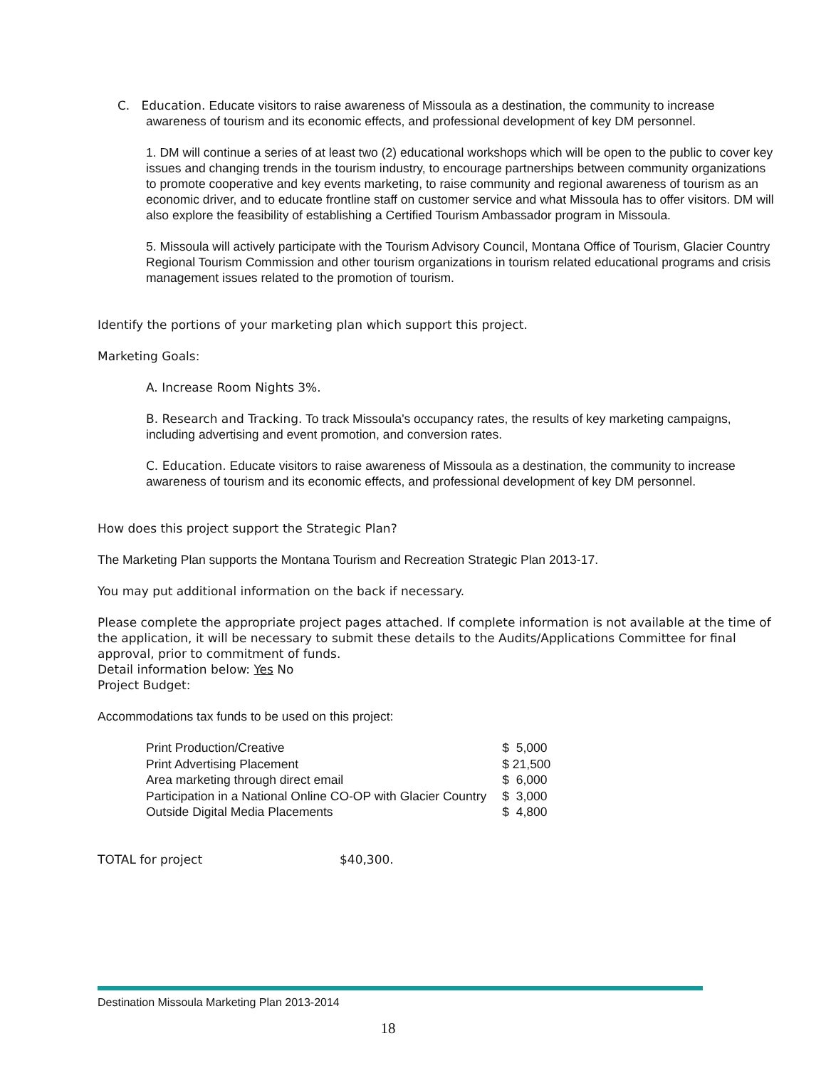C. Education. Educate visitors to raise awareness of Missoula as a destination, the community to increase awareness of tourism and its economic effects, and professional development of key DM personnel.
1. DM will continue a series of at least two (2) educational workshops which will be open to the public to cover key issues and changing trends in the tourism industry, to encourage partnerships between community organizations to promote cooperative and key events marketing, to raise community and regional awareness of tourism as an economic driver, and to educate frontline staff on customer service and what Missoula has to offer visitors. DM will also explore the feasibility of establishing a Certified Tourism Ambassador program in Missoula.
5. Missoula will actively participate with the Tourism Advisory Council, Montana Office of Tourism, Glacier Country Regional Tourism Commission and other tourism organizations in tourism related educational programs and crisis management issues related to the promotion of tourism.
Identify the portions of your marketing plan which support this project.
Marketing Goals:
A. Increase Room Nights 3%.
B. Research and Tracking. To track Missoula's occupancy rates, the results of key marketing campaigns, including advertising and event promotion, and conversion rates.
C. Education. Educate visitors to raise awareness of Missoula as a destination, the community to increase awareness of tourism and its economic effects, and professional development of key DM personnel.
How does this project support the Strategic Plan?
The Marketing Plan supports the Montana Tourism and Recreation Strategic Plan 2013-17.
You may put additional information on the back if necessary.
Please complete the appropriate project pages attached. If complete information is not available at the time of the application, it will be necessary to submit these details to the Audits/Applications Committee for final approval, prior to commitment of funds.
Detail information below: Yes No
Project Budget:
Accommodations tax funds to be used on this project:
| Print Production/Creative | $ 5,000 |
| Print Advertising Placement | $ 21,500 |
| Area marketing through direct email | $ 6,000 |
| Participation in a National Online CO-OP with Glacier Country | $ 3,000 |
| Outside Digital Media Placements | $ 4,800 |
TOTAL for project $40,300.
Destination Missoula Marketing Plan 2013-2014
18